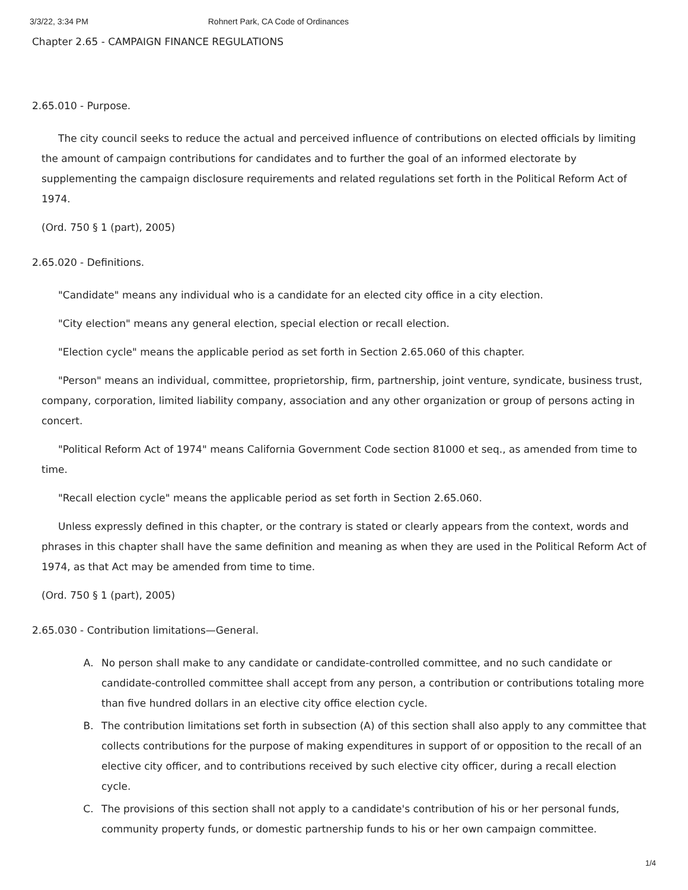3/3/22, 3:34 PM Rohnert Park, CA Code of Ordinances
Chapter 2.65 - CAMPAIGN FINANCE REGULATIONS
2.65.010 - Purpose.
The city council seeks to reduce the actual and perceived influence of contributions on elected officials by limiting the amount of campaign contributions for candidates and to further the goal of an informed electorate by supplementing the campaign disclosure requirements and related regulations set forth in the Political Reform Act of 1974.
(Ord. 750 § 1 (part), 2005)
2.65.020 - Definitions.
"Candidate" means any individual who is a candidate for an elected city office in a city election.
"City election" means any general election, special election or recall election.
"Election cycle" means the applicable period as set forth in Section 2.65.060 of this chapter.
"Person" means an individual, committee, proprietorship, firm, partnership, joint venture, syndicate, business trust, company, corporation, limited liability company, association and any other organization or group of persons acting in concert.
"Political Reform Act of 1974" means California Government Code section 81000 et seq., as amended from time to time.
"Recall election cycle" means the applicable period as set forth in Section 2.65.060.
Unless expressly defined in this chapter, or the contrary is stated or clearly appears from the context, words and phrases in this chapter shall have the same definition and meaning as when they are used in the Political Reform Act of 1974, as that Act may be amended from time to time.
(Ord. 750 § 1 (part), 2005)
2.65.030 - Contribution limitations—General.
A. No person shall make to any candidate or candidate-controlled committee, and no such candidate or candidate-controlled committee shall accept from any person, a contribution or contributions totaling more than five hundred dollars in an elective city office election cycle.
B. The contribution limitations set forth in subsection (A) of this section shall also apply to any committee that collects contributions for the purpose of making expenditures in support of or opposition to the recall of an elective city officer, and to contributions received by such elective city officer, during a recall election cycle.
C. The provisions of this section shall not apply to a candidate's contribution of his or her personal funds, community property funds, or domestic partnership funds to his or her own campaign committee.
1/4